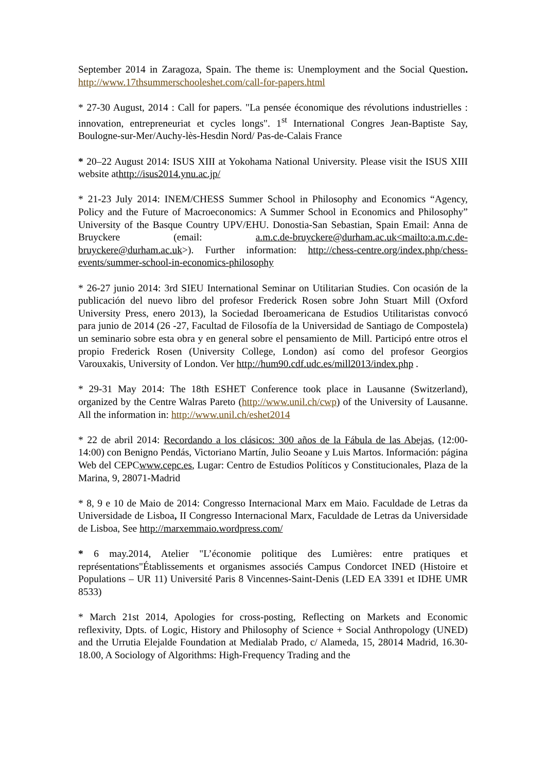September 2014 in Zaragoza, Spain. The theme is: Unemployment and the Social Question. http://www.17thsummerschooleshet.com/call-for-papers.html
* 27-30 August, 2014 : Call for papers. "La pensée économique des révolutions industrielles : innovation, entrepreneuriat et cycles longs". 1<sup>st</sup> International Congres Jean-Baptiste Say, Boulogne-sur-Mer/Auchy-lès-Hesdin Nord/ Pas-de-Calais France
* 20–22 August 2014: ISUS XIII at Yokohama National University. Please visit the ISUS XIII website athttp://isus2014.ynu.ac.jp/
* 21-23 July 2014: INEM/CHESS Summer School in Philosophy and Economics “Agency, Policy and the Future of Macroeconomics: A Summer School in Economics and Philosophy” University of the Basque Country UPV/EHU. Donostia-San Sebastian, Spain Email: Anna de Bruyckere (email: a.m.c.de-bruyckere@durham.ac.uk<mailto:a.m.c.de-bruyckere@durham.ac.uk>). Further information: http://chess-centre.org/index.php/chess-events/summer-school-in-economics-philosophy
* 26-27 junio 2014: 3rd SIEU International Seminar on Utilitarian Studies. Con ocasión de la publicación del nuevo libro del profesor Frederick Rosen sobre John Stuart Mill (Oxford University Press, enero 2013), la Sociedad Iberoamericana de Estudios Utilitaristas convocó para junio de 2014 (26 -27, Facultad de Filosofía de la Universidad de Santiago de Compostela) un seminario sobre esta obra y en general sobre el pensamiento de Mill. Participó entre otros el propio Frederick Rosen (University College, London) así como del profesor Georgios Varouxakis, University of London. Ver http://hum90.cdf.udc.es/mill2013/index.php .
* 29-31 May 2014: The 18th ESHET Conference took place in Lausanne (Switzerland), organized by the Centre Walras Pareto (http://www.unil.ch/cwp) of the University of Lausanne. All the information in: http://www.unil.ch/eshet2014
* 22 de abril 2014: Recordando a los clásicos: 300 años de la Fábula de las Abejas, (12:00- 14:00) con Benigno Pendás, Victoriano Martín, Julio Seoane y Luis Martos. Información: página Web del CEPCwww.cepc.es, Lugar: Centro de Estudios Políticos y Constitucionales, Plaza de la Marina, 9, 28071-Madrid
* 8, 9 e 10 de Maio de 2014: Congresso Internacional Marx em Maio. Faculdade de Letras da Universidade de Lisboa, II Congresso Internacional Marx, Faculdade de Letras da Universidade de Lisboa, See http://marxemmaio.wordpress.com/
* 6 may.2014, Atelier "L’économie politique des Lumières: entre pratiques et représentations"Établissements et organismes associés Campus Condorcet INED (Histoire et Populations – UR 11) Université Paris 8 Vincennes-Saint-Denis (LED EA 3391 et IDHE UMR 8533)
* March 21st 2014, Apologies for cross-posting, Reflecting on Markets and Economic reflexivity, Dpts. of Logic, History and Philosophy of Science + Social Anthropology (UNED) and the Urrutia Elejalde Foundation at Medialab Prado, c/ Alameda, 15, 28014 Madrid, 16.30-18.00, A Sociology of Algorithms: High-Frequency Trading and the